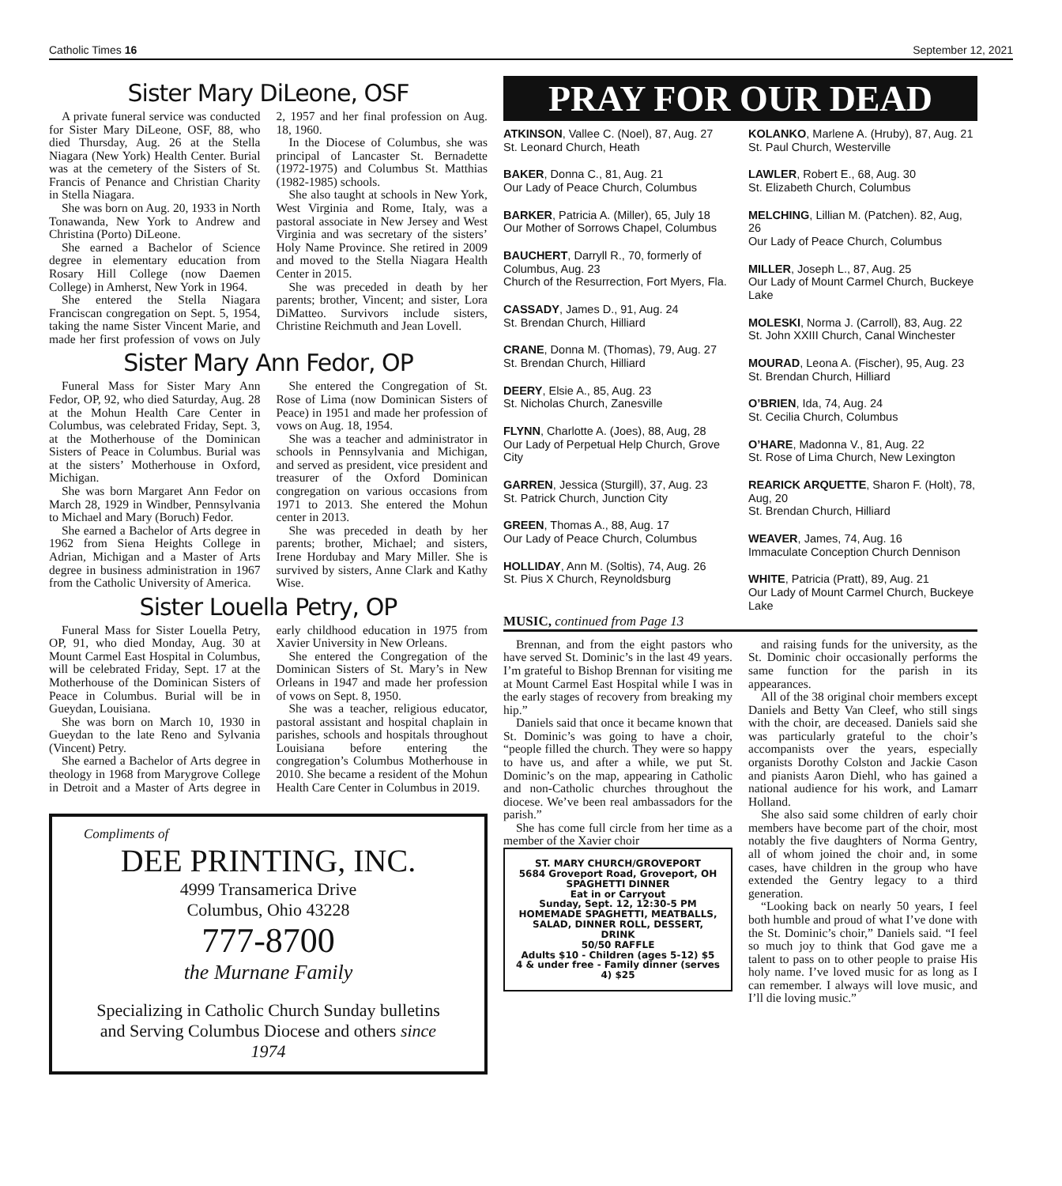Catholic Times 16 September 12, 2021
Sister Mary DiLeone, OSF
A private funeral service was conducted for Sister Mary DiLeone, OSF, 88, who died Thursday, Aug. 26 at the Stella Niagara (New York) Health Center. Burial was at the cemetery of the Sisters of St. Francis of Penance and Christian Charity in Stella Niagara.
She was born on Aug. 20, 1933 in North Tonawanda, New York to Andrew and Christina (Porto) DiLeone.
She earned a Bachelor of Science degree in elementary education from Rosary Hill College (now Daemen College) in Amherst, New York in 1964.
She entered the Stella Niagara Franciscan congregation on Sept. 5, 1954, taking the name Sister Vincent Marie, and made her first profession of vows on July 2, 1957 and her final profession on Aug. 18, 1960.
In the Diocese of Columbus, she was principal of Lancaster St. Bernadette (1972-1975) and Columbus St. Matthias (1982-1985) schools.
She also taught at schools in New York, West Virginia and Rome, Italy, was a pastoral associate in New Jersey and West Virginia and was secretary of the sisters’ Holy Name Province. She retired in 2009 and moved to the Stella Niagara Health Center in 2015.
She was preceded in death by her parents; brother, Vincent; and sister, Lora DiMatteo. Survivors include sisters, Christine Reichmuth and Jean Lovell.
Sister Mary Ann Fedor, OP
Funeral Mass for Sister Mary Ann Fedor, OP, 92, who died Saturday, Aug. 28 at the Mohun Health Care Center in Columbus, was celebrated Friday, Sept. 3, at the Motherhouse of the Dominican Sisters of Peace in Columbus. Burial was at the sisters’ Motherhouse in Oxford, Michigan.
She was born Margaret Ann Fedor on March 28, 1929 in Windber, Pennsylvania to Michael and Mary (Boruch) Fedor.
She earned a Bachelor of Arts degree in 1962 from Siena Heights College in Adrian, Michigan and a Master of Arts degree in business administration in 1967 from the Catholic University of America.
She entered the Congregation of St. Rose of Lima (now Dominican Sisters of Peace) in 1951 and made her profession of vows on Aug. 18, 1954.
She was a teacher and administrator in schools in Pennsylvania and Michigan, and served as president, vice president and treasurer of the Oxford Dominican congregation on various occasions from 1971 to 2013. She entered the Mohun center in 2013.
She was preceded in death by her parents; brother, Michael; and sisters, Irene Hordubay and Mary Miller. She is survived by sisters, Anne Clark and Kathy Wise.
Sister Louella Petry, OP
Funeral Mass for Sister Louella Petry, OP, 91, who died Monday, Aug. 30 at Mount Carmel East Hospital in Columbus, will be celebrated Friday, Sept. 17 at the Motherhouse of the Dominican Sisters of Peace in Columbus. Burial will be in Gueydan, Louisiana.
She was born on March 10, 1930 in Gueydan to the late Reno and Sylvania (Vincent) Petry.
She earned a Bachelor of Arts degree in theology in 1968 from Marygrove College in Detroit and a Master of Arts degree in early childhood education in 1975 from Xavier University in New Orleans.
She entered the Congregation of the Dominican Sisters of St. Mary’s in New Orleans in 1947 and made her profession of vows on Sept. 8, 1950.
She was a teacher, religious educator, pastoral assistant and hospital chaplain in parishes, schools and hospitals throughout Louisiana before entering the congregation’s Columbus Motherhouse in 2010. She became a resident of the Mohun Health Care Center in Columbus in 2019.
Compliments of
DEE PRINTING, INC.
4999 Transamerica Drive
Columbus, Ohio 43228
777-8700
the Murnane Family
Specializing in Catholic Church Sunday bulletins and Serving Columbus Diocese and others since 1974
PRAY FOR OUR DEAD
ATKINSON, Vallee C. (Noel), 87, Aug. 27
St. Leonard Church, Heath
BAKER, Donna C., 81, Aug. 21
Our Lady of Peace Church, Columbus
BARKER, Patricia A. (Miller), 65, July 18
Our Mother of Sorrows Chapel, Columbus
BAUCHERT, Darryll R., 70, formerly of Columbus, Aug. 23
Church of the Resurrection, Fort Myers, Fla.
CASSADY, James D., 91, Aug. 24
St. Brendan Church, Hilliard
CRANE, Donna M. (Thomas), 79, Aug. 27
St. Brendan Church, Hilliard
DEERY, Elsie A., 85, Aug. 23
St. Nicholas Church, Zanesville
FLYNN, Charlotte A. (Joes), 88, Aug, 28
Our Lady of Perpetual Help Church, Grove City
GARREN, Jessica (Sturgill), 37, Aug. 23
St. Patrick Church, Junction City
GREEN, Thomas A., 88, Aug. 17
Our Lady of Peace Church, Columbus
HOLLIDAY, Ann M. (Soltis), 74, Aug. 26
St. Pius X Church, Reynoldsburg
KOLANKO, Marlene A. (Hruby), 87, Aug. 21
St. Paul Church, Westerville
LAWLER, Robert E., 68, Aug. 30
St. Elizabeth Church, Columbus
MELCHING, Lillian M. (Patchen). 82, Aug, 26
Our Lady of Peace Church, Columbus
MILLER, Joseph L., 87, Aug. 25
Our Lady of Mount Carmel Church, Buckeye Lake
MOLESKI, Norma J. (Carroll), 83, Aug. 22
St. John XXIII Church, Canal Winchester
MOURAD, Leona A. (Fischer), 95, Aug. 23
St. Brendan Church, Hilliard
O’BRIEN, Ida, 74, Aug. 24
St. Cecilia Church, Columbus
O’HARE, Madonna V., 81, Aug. 22
St. Rose of Lima Church, New Lexington
REARICK ARQUETTE, Sharon F. (Holt), 78, Aug, 20
St. Brendan Church, Hilliard
WEAVER, James, 74, Aug. 16
Immaculate Conception Church Dennison
WHITE, Patricia (Pratt), 89, Aug. 21
Our Lady of Mount Carmel Church, Buckeye Lake
MUSIC, continued from Page 13
Brennan, and from the eight pastors who have served St. Dominic’s in the last 49 years. I’m grateful to Bishop Brennan for visiting me at Mount Carmel East Hospital while I was in the early stages of recovery from breaking my hip.”
Daniels said that once it became known that St. Dominic’s was going to have a choir, “people filled the church. They were so happy to have us, and after a while, we put St. Dominic’s on the map, appearing in Catholic and non-Catholic churches throughout the diocese. We’ve been real ambassadors for the parish.”
She has come full circle from her time as a member of the Xavier choir
ST. MARY CHURCH/GROVEPORT
5684 Groveport Road, Groveport, OH
SPAGHETTI DINNER
Eat in or Carryout
Sunday, Sept. 12, 12:30-5 PM
HOMEMADE SPAGHETTI, MEATBALLS, SALAD, DINNER ROLL, DESSERT, DRINK
50/50 RAFFLE
Adults $10 - Children (ages 5-12) $5
4 & under free - Family dinner (serves 4) $25
and raising funds for the university, as the St. Dominic choir occasionally performs the same function for the parish in its appearances.
All of the 38 original choir members except Daniels and Betty Van Cleef, who still sings with the choir, are deceased. Daniels said she was particularly grateful to the choir’s accompanists over the years, especially organists Dorothy Colston and Jackie Cason and pianists Aaron Diehl, who has gained a national audience for his work, and Lamarr Holland.
She also said some children of early choir members have become part of the choir, most notably the five daughters of Norma Gentry, all of whom joined the choir and, in some cases, have children in the group who have extended the Gentry legacy to a third generation.
“Looking back on nearly 50 years, I feel both humble and proud of what I’ve done with the St. Dominic’s choir,” Daniels said. “I feel so much joy to think that God gave me a talent to pass on to other people to praise His holy name. I’ve loved music for as long as I can remember. I always will love music, and I’ll die loving music.”